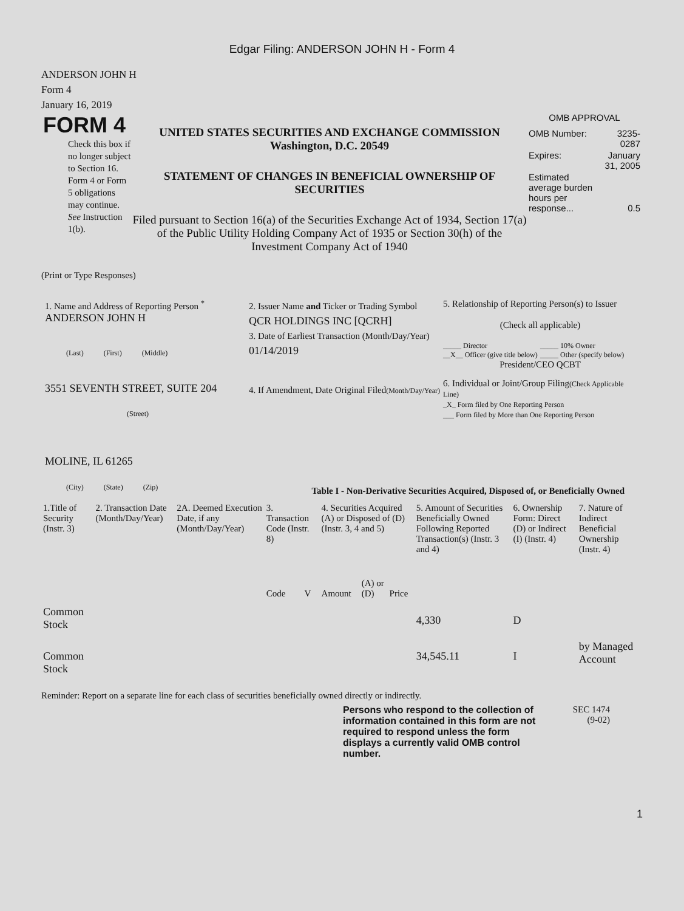Edgar Filing: ANDERSON JOHN H - Form 4
ANDERSON JOHN H
Form 4
January 16, 2019
FORM 4
Check this box if no longer subject to Section 16. Form 4 or Form 5 obligations may continue. See Instruction 1(b).
UNITED STATES SECURITIES AND EXCHANGE COMMISSION
Washington, D.C. 20549
STATEMENT OF CHANGES IN BENEFICIAL OWNERSHIP OF SECURITIES
Filed pursuant to Section 16(a) of the Securities Exchange Act of 1934, Section 17(a) of the Public Utility Holding Company Act of 1935 or Section 30(h) of the Investment Company Act of 1940
OMB APPROVAL
| OMB Number: | 3235-0287 |
| Expires: | January 31, 2005 |
| Estimated average burden hours per response... | 0.5 |
(Print or Type Responses)
1. Name and Address of Reporting Person <sup>*</sup>
ANDERSON JOHN H
(Last) (First) (Middle)
3551 SEVENTH STREET, SUITE 204
(Street)
MOLINE, IL 61265
(City) (State) (Zip)
2. Issuer Name and Ticker or Trading Symbol
QCR HOLDINGS INC [QCRH]
3. Date of Earliest Transaction (Month/Day/Year)
01/14/2019
4. If Amendment, Date Original Filed(Month/Day/Year)
5. Relationship of Reporting Person(s) to Issuer
(Check all applicable)
_____ Director
__X__ Officer (give title below)
_____ 10% Owner
_____ Other (specify below)
President/CEO QCBT
6. Individual or Joint/Group Filing(Check Applicable Line)
_X_ Form filed by One Reporting Person
___ Form filed by More than One Reporting Person
Table I - Non-Derivative Securities Acquired, Disposed of, or Beneficially Owned
| 1.Title of Security (Instr. 3) | 2. Transaction Date (Month/Day/Year) | 2A. Deemed Execution Date, if any (Month/Day/Year) | 3. Transaction Code (Instr. 8) | | 4. Securities Acquired (A) or Disposed of (D) (Instr. 3, 4 and 5) | | | 5. Amount of Securities Beneficially Owned Following Reported Transaction(s) (Instr. 3 and 4) | 6. Ownership Form: Direct (D) or Indirect (I) (Instr. 4) | 7. Nature of Indirect Beneficial Ownership (Instr. 4) |
| --- | --- | --- | --- | --- | --- | --- | --- | --- | --- | --- |
| | | | Code | V | Amount | (A) or (D) | Price | | | |
| Common Stock | | | | | | | | 4,330 | D | |
| Common Stock | | | | | | | | 34,545.11 | I | by Managed Account |
Reminder: Report on a separate line for each class of securities beneficially owned directly or indirectly.
Persons who respond to the collection of information contained in this form are not required to respond unless the form displays a currently valid OMB control number.
SEC 1474
(9-02)
1